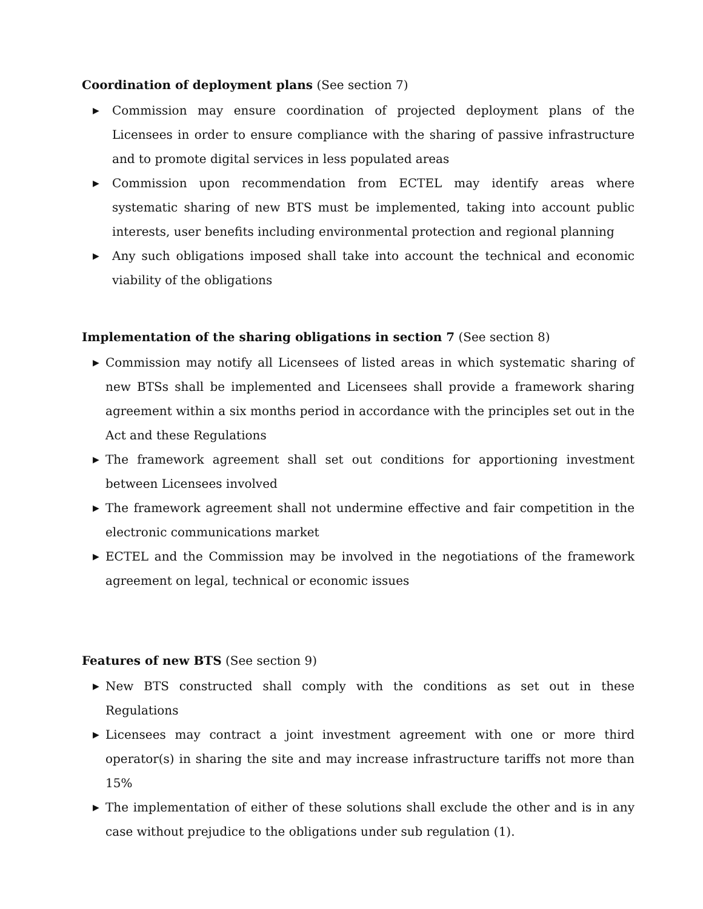Coordination of deployment plans (See section 7)
▶ Commission may ensure coordination of projected deployment plans of the Licensees in order to ensure compliance with the sharing of passive infrastructure and to promote digital services in less populated areas
▶ Commission upon recommendation from ECTEL may identify areas where systematic sharing of new BTS must be implemented, taking into account public interests, user benefits including environmental protection and regional planning
▶ Any such obligations imposed shall take into account the technical and economic viability of the obligations
Implementation of the sharing obligations in section 7 (See section 8)
▶ Commission may notify all Licensees of listed areas in which systematic sharing of new BTSs shall be implemented and Licensees shall provide a framework sharing agreement within a six months period in accordance with the principles set out in the Act and these Regulations
▶ The framework agreement shall set out conditions for apportioning investment between Licensees involved
▶ The framework agreement shall not undermine effective and fair competition in the electronic communications market
▶ ECTEL and the Commission may be involved in the negotiations of the framework agreement on legal, technical or economic issues
Features of new BTS (See section 9)
▶ New BTS constructed shall comply with the conditions as set out in these Regulations
▶ Licensees may contract a joint investment agreement with one or more third operator(s) in sharing the site and may increase infrastructure tariffs not more than 15%
▶ The implementation of either of these solutions shall exclude the other and is in any case without prejudice to the obligations under sub regulation (1).